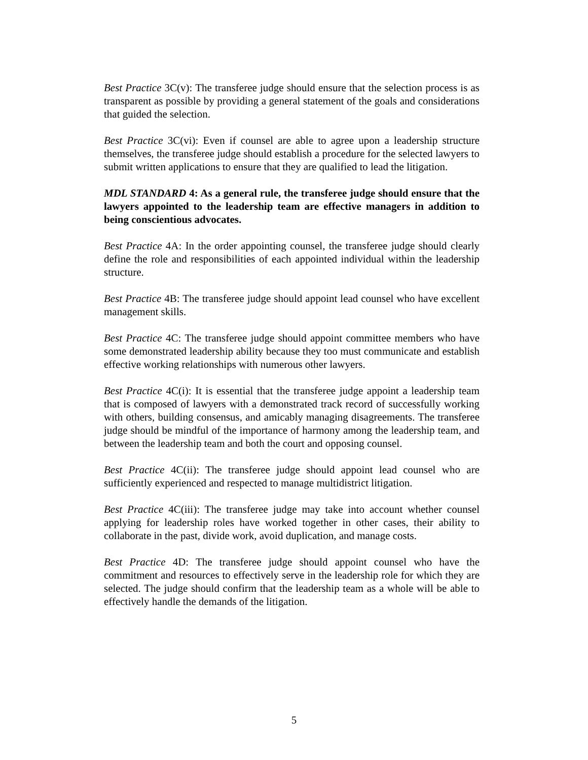Best Practice 3C(v): The transferee judge should ensure that the selection process is as transparent as possible by providing a general statement of the goals and considerations that guided the selection.
Best Practice 3C(vi): Even if counsel are able to agree upon a leadership structure themselves, the transferee judge should establish a procedure for the selected lawyers to submit written applications to ensure that they are qualified to lead the litigation.
MDL STANDARD 4: As a general rule, the transferee judge should ensure that the lawyers appointed to the leadership team are effective managers in addition to being conscientious advocates.
Best Practice 4A: In the order appointing counsel, the transferee judge should clearly define the role and responsibilities of each appointed individual within the leadership structure.
Best Practice 4B: The transferee judge should appoint lead counsel who have excellent management skills.
Best Practice 4C: The transferee judge should appoint committee members who have some demonstrated leadership ability because they too must communicate and establish effective working relationships with numerous other lawyers.
Best Practice 4C(i): It is essential that the transferee judge appoint a leadership team that is composed of lawyers with a demonstrated track record of successfully working with others, building consensus, and amicably managing disagreements. The transferee judge should be mindful of the importance of harmony among the leadership team, and between the leadership team and both the court and opposing counsel.
Best Practice 4C(ii): The transferee judge should appoint lead counsel who are sufficiently experienced and respected to manage multidistrict litigation.
Best Practice 4C(iii): The transferee judge may take into account whether counsel applying for leadership roles have worked together in other cases, their ability to collaborate in the past, divide work, avoid duplication, and manage costs.
Best Practice 4D: The transferee judge should appoint counsel who have the commitment and resources to effectively serve in the leadership role for which they are selected. The judge should confirm that the leadership team as a whole will be able to effectively handle the demands of the litigation.
5